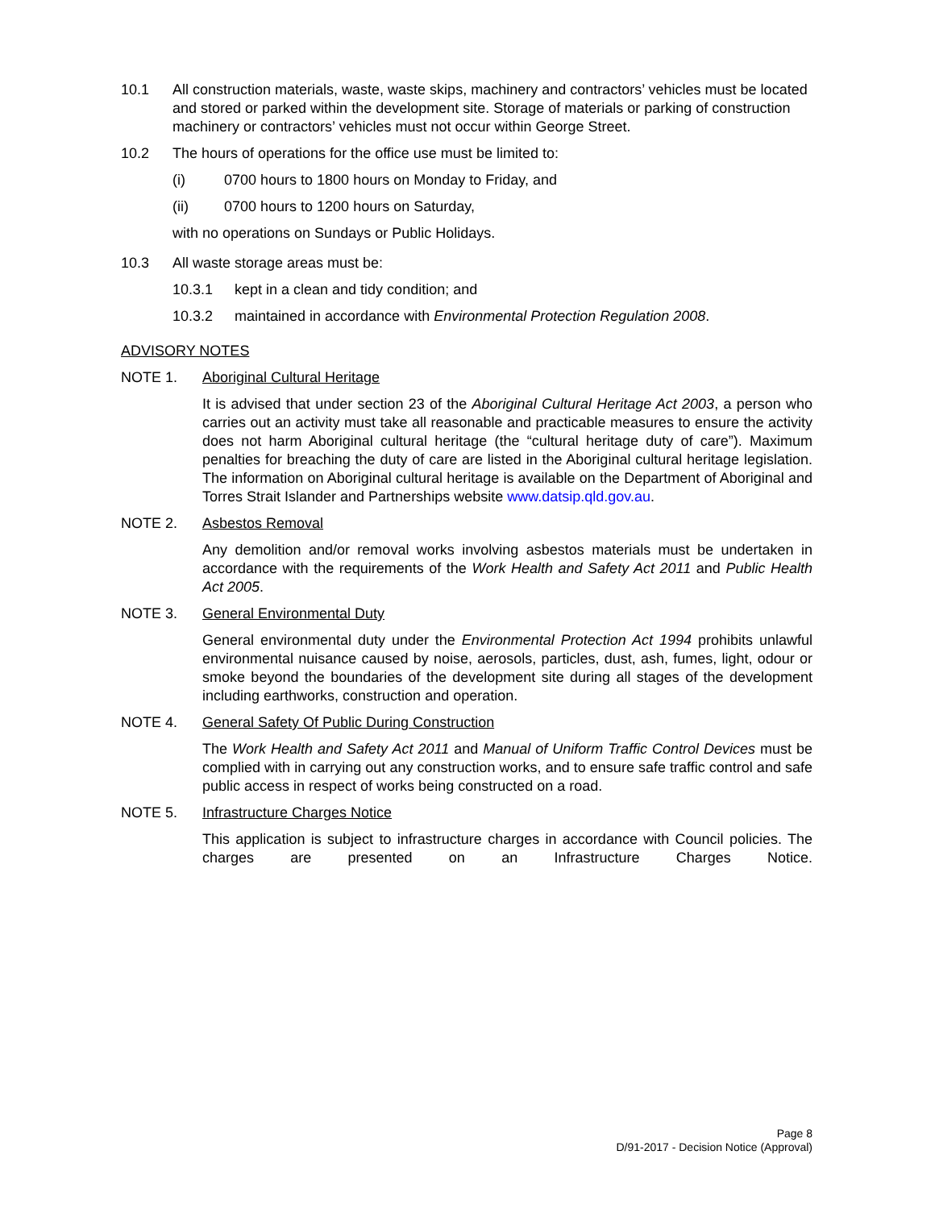10.1 All construction materials, waste, waste skips, machinery and contractors’ vehicles must be located and stored or parked within the development site. Storage of materials or parking of construction machinery or contractors’ vehicles must not occur within George Street.
10.2 The hours of operations for the office use must be limited to:
(i) 0700 hours to 1800 hours on Monday to Friday, and
(ii) 0700 hours to 1200 hours on Saturday,
with no operations on Sundays or Public Holidays.
10.3 All waste storage areas must be:
10.3.1 kept in a clean and tidy condition; and
10.3.2 maintained in accordance with Environmental Protection Regulation 2008.
ADVISORY NOTES
NOTE 1. Aboriginal Cultural Heritage
It is advised that under section 23 of the Aboriginal Cultural Heritage Act 2003, a person who carries out an activity must take all reasonable and practicable measures to ensure the activity does not harm Aboriginal cultural heritage (the “cultural heritage duty of care”). Maximum penalties for breaching the duty of care are listed in the Aboriginal cultural heritage legislation. The information on Aboriginal cultural heritage is available on the Department of Aboriginal and Torres Strait Islander and Partnerships website www.datsip.qld.gov.au.
NOTE 2. Asbestos Removal
Any demolition and/or removal works involving asbestos materials must be undertaken in accordance with the requirements of the Work Health and Safety Act 2011 and Public Health Act 2005.
NOTE 3. General Environmental Duty
General environmental duty under the Environmental Protection Act 1994 prohibits unlawful environmental nuisance caused by noise, aerosols, particles, dust, ash, fumes, light, odour or smoke beyond the boundaries of the development site during all stages of the development including earthworks, construction and operation.
NOTE 4. General Safety Of Public During Construction
The Work Health and Safety Act 2011 and Manual of Uniform Traffic Control Devices must be complied with in carrying out any construction works, and to ensure safe traffic control and safe public access in respect of works being constructed on a road.
NOTE 5. Infrastructure Charges Notice
This application is subject to infrastructure charges in accordance with Council policies. The charges are presented on an Infrastructure Charges Notice.
Page 8
D/91-2017 - Decision Notice (Approval)